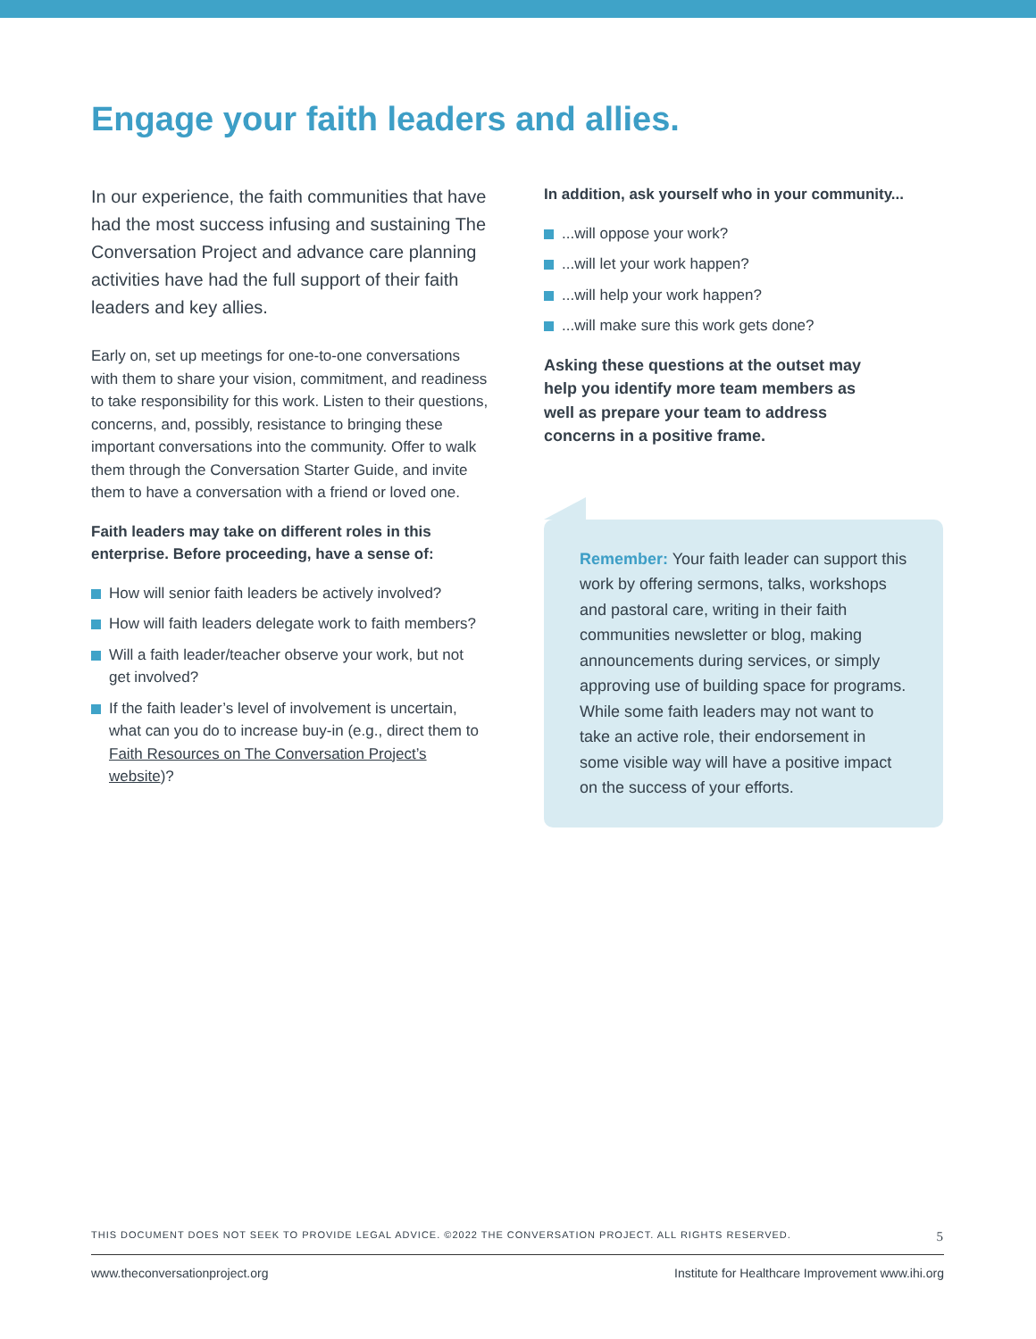Engage your faith leaders and allies.
In our experience, the faith communities that have had the most success infusing and sustaining The Conversation Project and advance care planning activities have had the full support of their faith leaders and key allies.
Early on, set up meetings for one-to-one conversations with them to share your vision, commitment, and readiness to take responsibility for this work. Listen to their questions, concerns, and, possibly, resistance to bringing these important conversations into the community. Offer to walk them through the Conversation Starter Guide, and invite them to have a conversation with a friend or loved one.
Faith leaders may take on different roles in this enterprise. Before proceeding, have a sense of:
How will senior faith leaders be actively involved?
How will faith leaders delegate work to faith members?
Will a faith leader/teacher observe your work, but not get involved?
If the faith leader’s level of involvement is uncertain, what can you do to increase buy-in (e.g., direct them to Faith Resources on The Conversation Project’s website)?
In addition, ask yourself who in your community...
...will oppose your work?
...will let your work happen?
...will help your work happen?
...will make sure this work gets done?
Asking these questions at the outset may help you identify more team members as well as prepare your team to address concerns in a positive frame.
Remember: Your faith leader can support this work by offering sermons, talks, workshops and pastoral care, writing in their faith communities newsletter or blog, making announcements during services, or simply approving use of building space for programs. While some faith leaders may not want to take an active role, their endorsement in some visible way will have a positive impact on the success of your efforts.
THIS DOCUMENT DOES NOT SEEK TO PROVIDE LEGAL ADVICE. ©2022 THE CONVERSATION PROJECT. ALL RIGHTS RESERVED. 5
www.theconversationproject.org Institute for Healthcare Improvement www.ihi.org